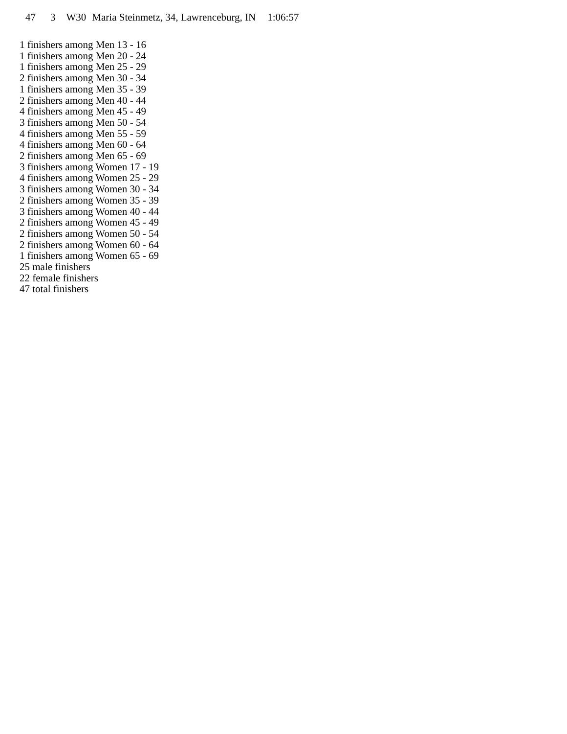| 47 | 3 | W30 | Maria Steinmetz, 34, Lawrenceburg, IN | 1:06:57 |
1 finishers among Men 13 - 16
1 finishers among Men 20 - 24
1 finishers among Men 25 - 29
2 finishers among Men 30 - 34
1 finishers among Men 35 - 39
2 finishers among Men 40 - 44
4 finishers among Men 45 - 49
3 finishers among Men 50 - 54
4 finishers among Men 55 - 59
4 finishers among Men 60 - 64
2 finishers among Men 65 - 69
3 finishers among Women 17 - 19
4 finishers among Women 25 - 29
3 finishers among Women 30 - 34
2 finishers among Women 35 - 39
3 finishers among Women 40 - 44
2 finishers among Women 45 - 49
2 finishers among Women 50 - 54
2 finishers among Women 60 - 64
1 finishers among Women 65 - 69
25 male finishers
22 female finishers
47 total finishers